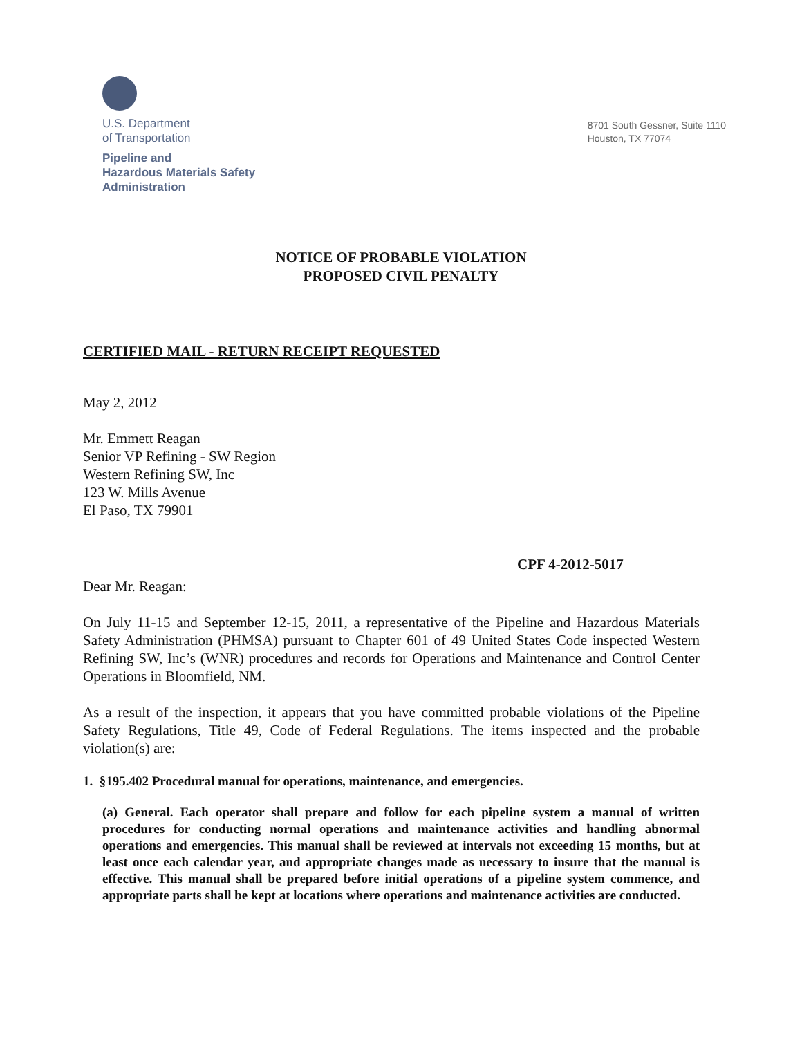U.S. Department
of Transportation
Pipeline and
Hazardous Materials Safety
Administration
8701 South Gessner, Suite 1110
Houston, TX 77074
NOTICE OF PROBABLE VIOLATION
PROPOSED CIVIL PENALTY
CERTIFIED MAIL - RETURN RECEIPT REQUESTED
May 2, 2012
Mr. Emmett Reagan
Senior VP Refining - SW Region
Western Refining SW, Inc
123 W. Mills Avenue
El Paso, TX 79901
CPF 4-2012-5017
Dear Mr. Reagan:
On July 11-15 and September 12-15, 2011, a representative of the Pipeline and Hazardous Materials Safety Administration (PHMSA) pursuant to Chapter 601 of 49 United States Code inspected Western Refining SW, Inc’s (WNR) procedures and records for Operations and Maintenance and Control Center Operations in Bloomfield, NM.
As a result of the inspection, it appears that you have committed probable violations of the Pipeline Safety Regulations, Title 49, Code of Federal Regulations. The items inspected and the probable violation(s) are:
1. §195.402 Procedural manual for operations, maintenance, and emergencies.
(a) General. Each operator shall prepare and follow for each pipeline system a manual of written procedures for conducting normal operations and maintenance activities and handling abnormal operations and emergencies. This manual shall be reviewed at intervals not exceeding 15 months, but at least once each calendar year, and appropriate changes made as necessary to insure that the manual is effective. This manual shall be prepared before initial operations of a pipeline system commence, and appropriate parts shall be kept at locations where operations and maintenance activities are conducted.